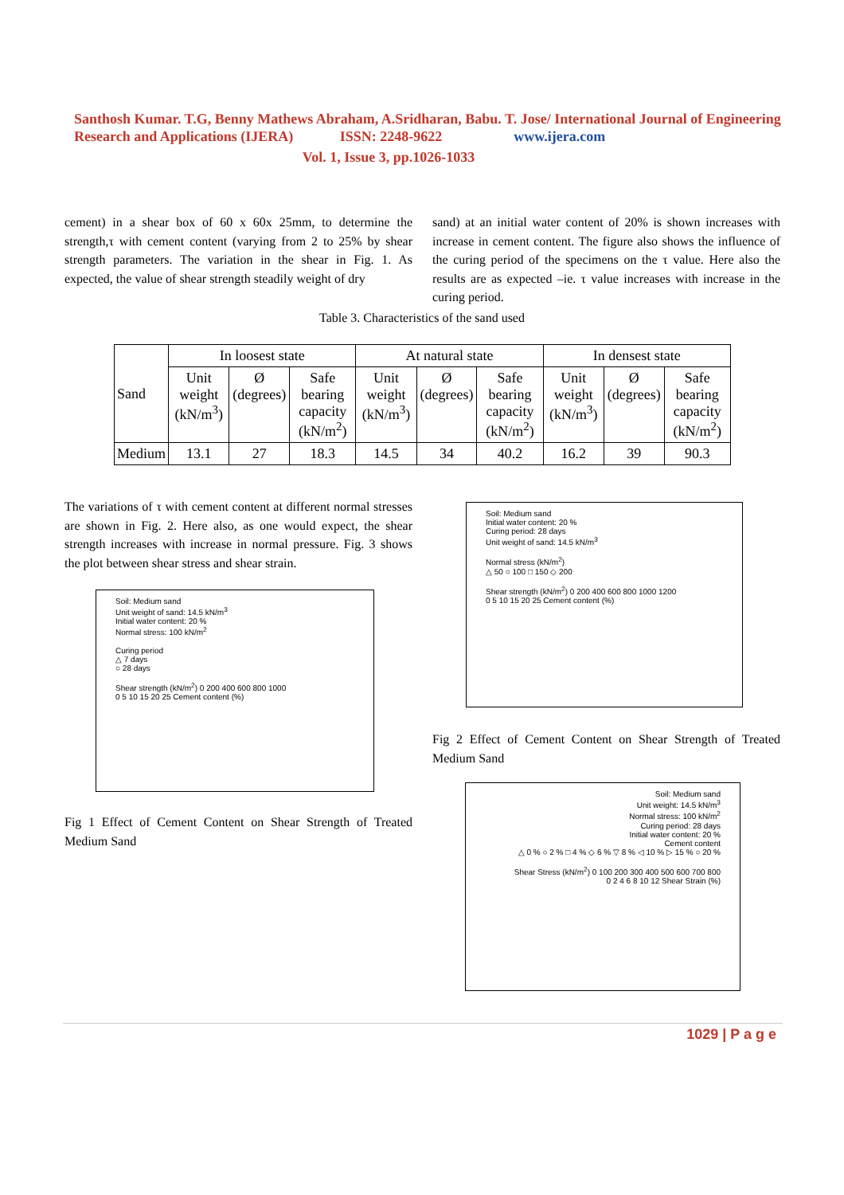Santhosh Kumar. T.G, Benny Mathews Abraham, A.Sridharan, Babu. T. Jose/ International Journal of Engineering Research and Applications (IJERA) ISSN: 2248-9622 www.ijera.com
Vol. 1, Issue 3, pp.1026-1033
cement) in a shear box of 60 x 60x 25mm, to determine the strength,τ with cement content (varying from 2 to 25% by shear strength parameters. The variation in the shear in Fig. 1. As expected, the value of shear strength steadily weight of dry
sand) at an initial water content of 20% is shown increases with increase in cement content. The figure also shows the influence of the curing period of the specimens on the τ value. Here also the results are as expected –ie. τ value increases with increase in the curing period.
Table 3. Characteristics of the sand used
| Sand | In loosest state | | | At natural state | | | In densest state | | |
| --- | --- | --- | --- | --- | --- | --- | --- | --- | --- |
| | Unit weight (kN/m<sup>3</sup>) | Ø (degrees) | Safe bearing capacity (kN/m<sup>2</sup>) | Unit weight (kN/m<sup>3</sup>) | Ø (degrees) | Safe bearing capacity (kN/m<sup>2</sup>) | Unit weight (kN/m<sup>3</sup>) | Ø (degrees) | Safe bearing capacity (kN/m<sup>2</sup>) |
| Medium | 13.1 | 27 | 18.3 | 14.5 | 34 | 40.2 | 16.2 | 39 | 90.3 |
The variations of τ with cement content at different normal stresses are shown in Fig. 2. Here also, as one would expect, the shear strength increases with increase in normal pressure. Fig. 3 shows the plot between shear stress and shear strain.
Soil: Medium sand
Unit weight of sand: 14.5 kN/m<sup>3</sup>
Initial water content: 20 %
Normal stress: 100 kN/m<sup>2</sup>
Curing period
△ 7 days
○ 28 days
Shear strength (kN/m<sup>2</sup>) 0 200 400 600 800 1000
0 5 10 15 20 25 Cement content (%)
Fig 1 Effect of Cement Content on Shear Strength of Treated Medium Sand
Soil: Medium sand
Initial water content: 20 %
Curing period: 28 days
Unit weight of sand: 14.5 kN/m<sup>3</sup>
Normal stress (kN/m<sup>2</sup>)
△ 50 ○ 100 □ 150 ◇ 200
Shear strength (kN/m<sup>2</sup>) 0 200 400 600 800 1000 1200
0 5 10 15 20 25 Cement content (%)
Fig 2 Effect of Cement Content on Shear Strength of Treated Medium Sand
Soil: Medium sand
Unit weight: 14.5 kN/m<sup>3</sup>
Normal stress: 100 kN/m<sup>2</sup>
Curing period: 28 days
Initial water content: 20 %
Cement content
△ 0 % ○ 2 % □ 4 % ◇ 6 % ▽ 8 % ◁ 10 % ▷ 15 % ○ 20 %
Shear Stress (kN/m<sup>2</sup>) 0 100 200 300 400 500 600 700 800
0 2 4 6 8 10 12 Shear Strain (%)
1029 | P a g e